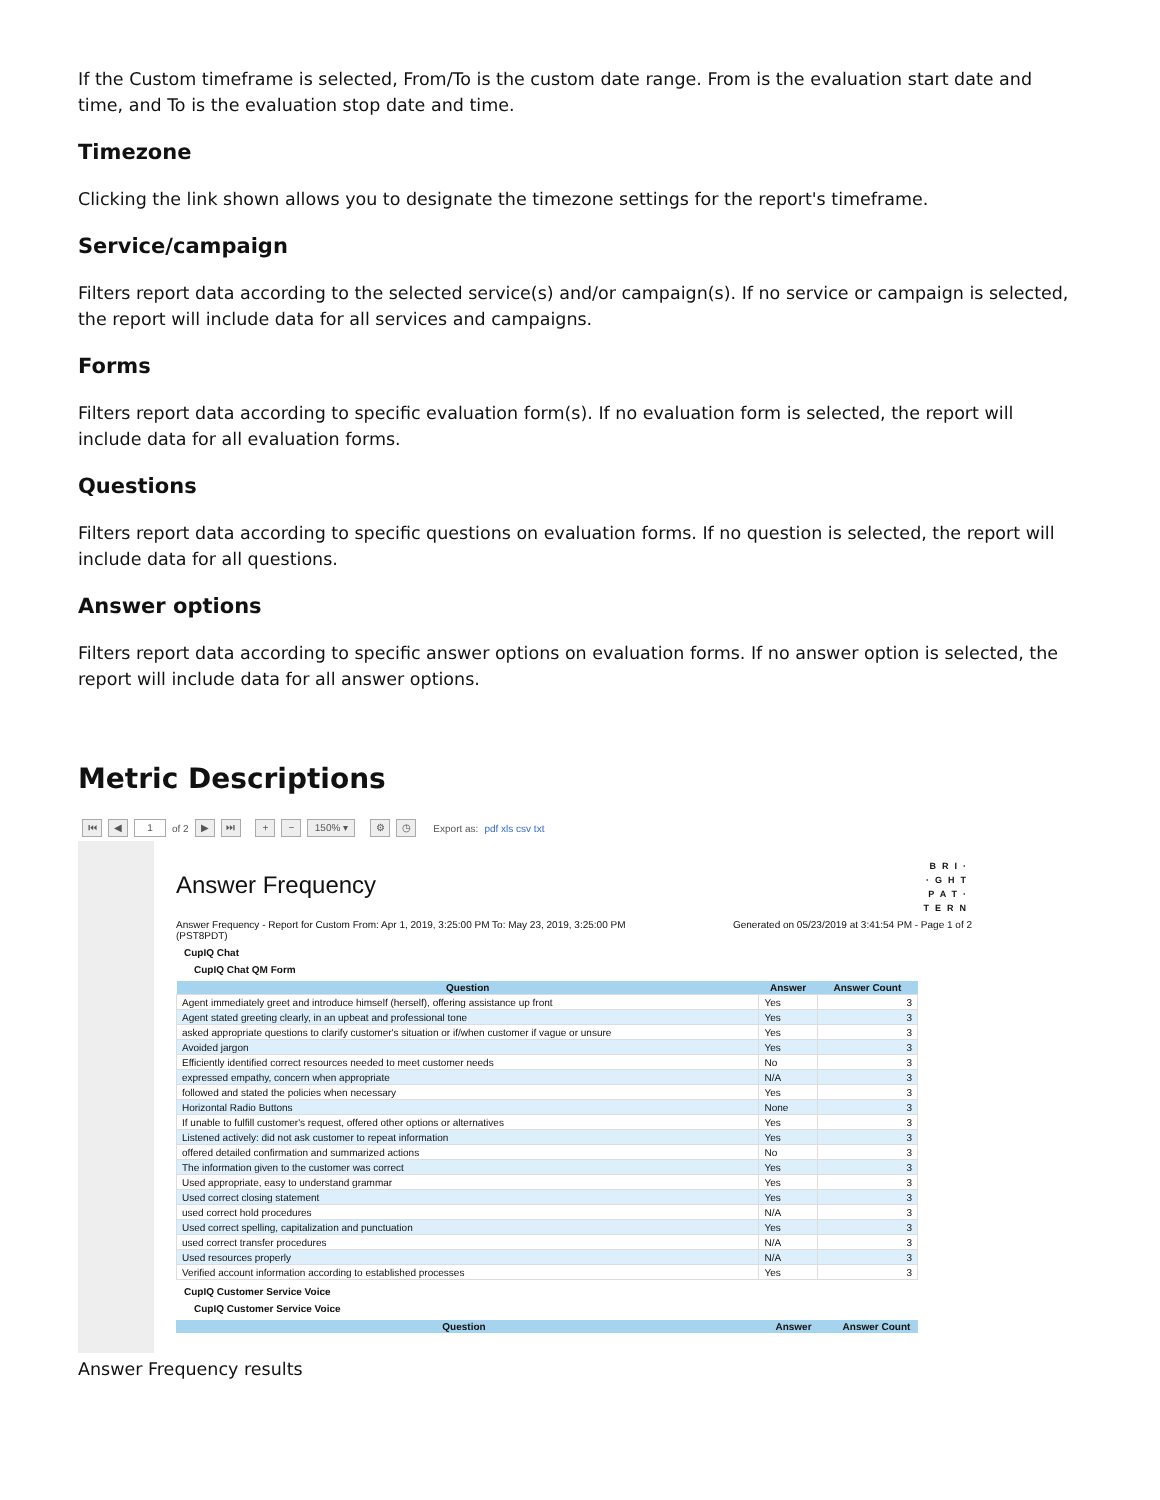If the Custom timeframe is selected, From/To is the custom date range. From is the evaluation start date and time, and To is the evaluation stop date and time.
Timezone
Clicking the link shown allows you to designate the timezone settings for the report's timeframe.
Service/campaign
Filters report data according to the selected service(s) and/or campaign(s). If no service or campaign is selected, the report will include data for all services and campaigns.
Forms
Filters report data according to specific evaluation form(s). If no evaluation form is selected, the report will include data for all evaluation forms.
Questions
Filters report data according to specific questions on evaluation forms. If no question is selected, the report will include data for all questions.
Answer options
Filters report data according to specific answer options on evaluation forms. If no answer option is selected, the report will include data for all answer options.
Metric Descriptions
⏮ ◀ 1 of 2 ▶ ⏭ + − 150% ▾ ⚙ ◷ Export as: pdf xls csv txt
BRI·
·GHT
PAT·
TERN
Answer Frequency
Answer Frequency - Report for Custom From: Apr 1, 2019, 3:25:00 PM To: May 23, 2019, 3:25:00 PM
(PST8PDT) Generated on 05/23/2019 at 3:41:54 PM - Page 1 of 2
CupIQ Chat
CupIQ Chat QM Form
| Question | Answer | Answer Count |
| --- | --- | --- |
| Agent immediately greet and introduce himself (herself), offering assistance up front | Yes | 3 |
| Agent stated greeting clearly, in an upbeat and professional tone | Yes | 3 |
| asked appropriate questions to clarify customer's situation or if/when customer if vague or unsure | Yes | 3 |
| Avoided jargon | Yes | 3 |
| Efficiently identified correct resources needed to meet customer needs | No | 3 |
| expressed empathy, concern when appropriate | N/A | 3 |
| followed and stated the policies when necessary | Yes | 3 |
| Horizontal Radio Buttons | None | 3 |
| If unable to fulfill customer's request, offered other options or alternatives | Yes | 3 |
| Listened actively: did not ask customer to repeat information | Yes | 3 |
| offered detailed confirmation and summarized actions | No | 3 |
| The information given to the customer was correct | Yes | 3 |
| Used appropriate, easy to understand grammar | Yes | 3 |
| Used correct closing statement | Yes | 3 |
| used correct hold procedures | N/A | 3 |
| Used correct spelling, capitalization and punctuation | Yes | 3 |
| used correct transfer procedures | N/A | 3 |
| Used resources properly | N/A | 3 |
| Verified account information according to established processes | Yes | 3 |
CupIQ Customer Service Voice
CupIQ Customer Service Voice
| Question | Answer | Answer Count |
| --- | --- | --- |
Answer Frequency results